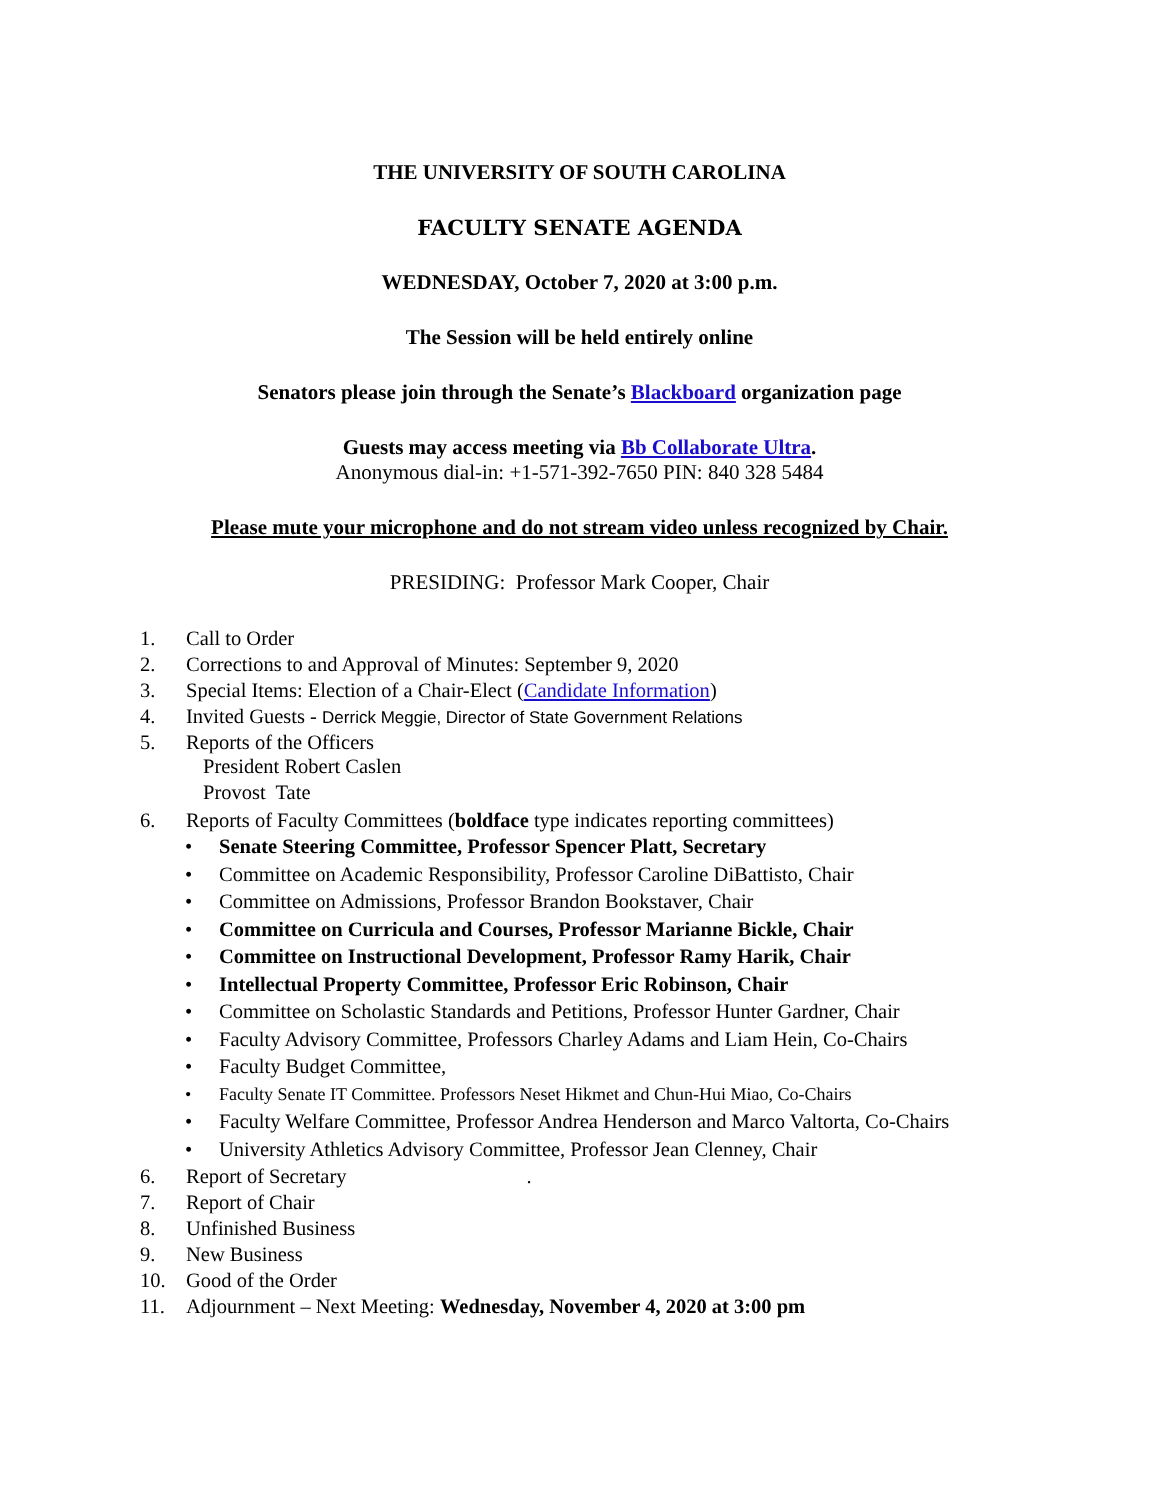THE UNIVERSITY OF SOUTH CAROLINA
FACULTY SENATE AGENDA
WEDNESDAY, October 7, 2020 at 3:00 p.m.
The Session will be held entirely online
Senators please join through the Senate’s Blackboard organization page
Guests may access meeting via Bb Collaborate Ultra.
Anonymous dial-in: +1-571-392-7650 PIN: 840 328 5484
Please mute your microphone and do not stream video unless recognized by Chair.
PRESIDING: Professor Mark Cooper, Chair
1. Call to Order
2. Corrections to and Approval of Minutes: September 9, 2020
3. Special Items: Election of a Chair-Elect (Candidate Information)
4. Invited Guests - Derrick Meggie, Director of State Government Relations
5. Reports of the Officers
President Robert Caslen
Provost Tate
6. Reports of Faculty Committees (boldface type indicates reporting committees)
• Senate Steering Committee, Professor Spencer Platt, Secretary
• Committee on Academic Responsibility, Professor Caroline DiBattisto, Chair
• Committee on Admissions, Professor Brandon Bookstaver, Chair
• Committee on Curricula and Courses, Professor Marianne Bickle, Chair
• Committee on Instructional Development, Professor Ramy Harik, Chair
• Intellectual Property Committee, Professor Eric Robinson, Chair
• Committee on Scholastic Standards and Petitions, Professor Hunter Gardner, Chair
• Faculty Advisory Committee, Professors Charley Adams and Liam Hein, Co-Chairs
• Faculty Budget Committee,
• Faculty Senate IT Committee. Professors Neset Hikmet and Chun-Hui Miao, Co-Chairs
• Faculty Welfare Committee, Professor Andrea Henderson and Marco Valtorta, Co-Chairs
• University Athletics Advisory Committee, Professor Jean Clenney, Chair
6. Report of Secretary.
7. Report of Chair
8. Unfinished Business
9. New Business
10. Good of the Order
11. Adjournment – Next Meeting: Wednesday, November 4, 2020 at 3:00 pm